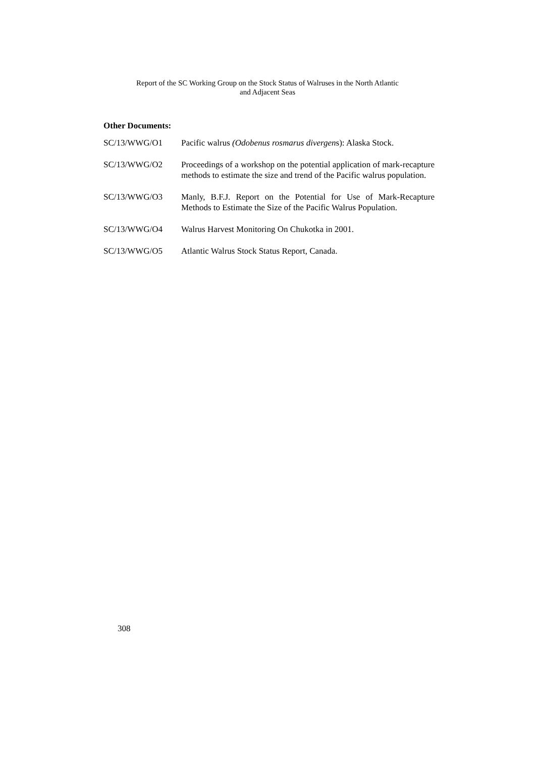Report of the SC Working Group on the Stock Status of Walruses in the North Atlantic
and Adjacent Seas
Other Documents:
SC/13/WWG/O1 Pacific walrus (Odobenus rosmarus divergens): Alaska Stock.
SC/13/WWG/O2 Proceedings of a workshop on the potential application of mark-recapture methods to estimate the size and trend of the Pacific walrus population.
SC/13/WWG/O3 Manly, B.F.J. Report on the Potential for Use of Mark-Recapture Methods to Estimate the Size of the Pacific Walrus Population.
SC/13/WWG/O4 Walrus Harvest Monitoring On Chukotka in 2001.
SC/13/WWG/O5 Atlantic Walrus Stock Status Report, Canada.
308